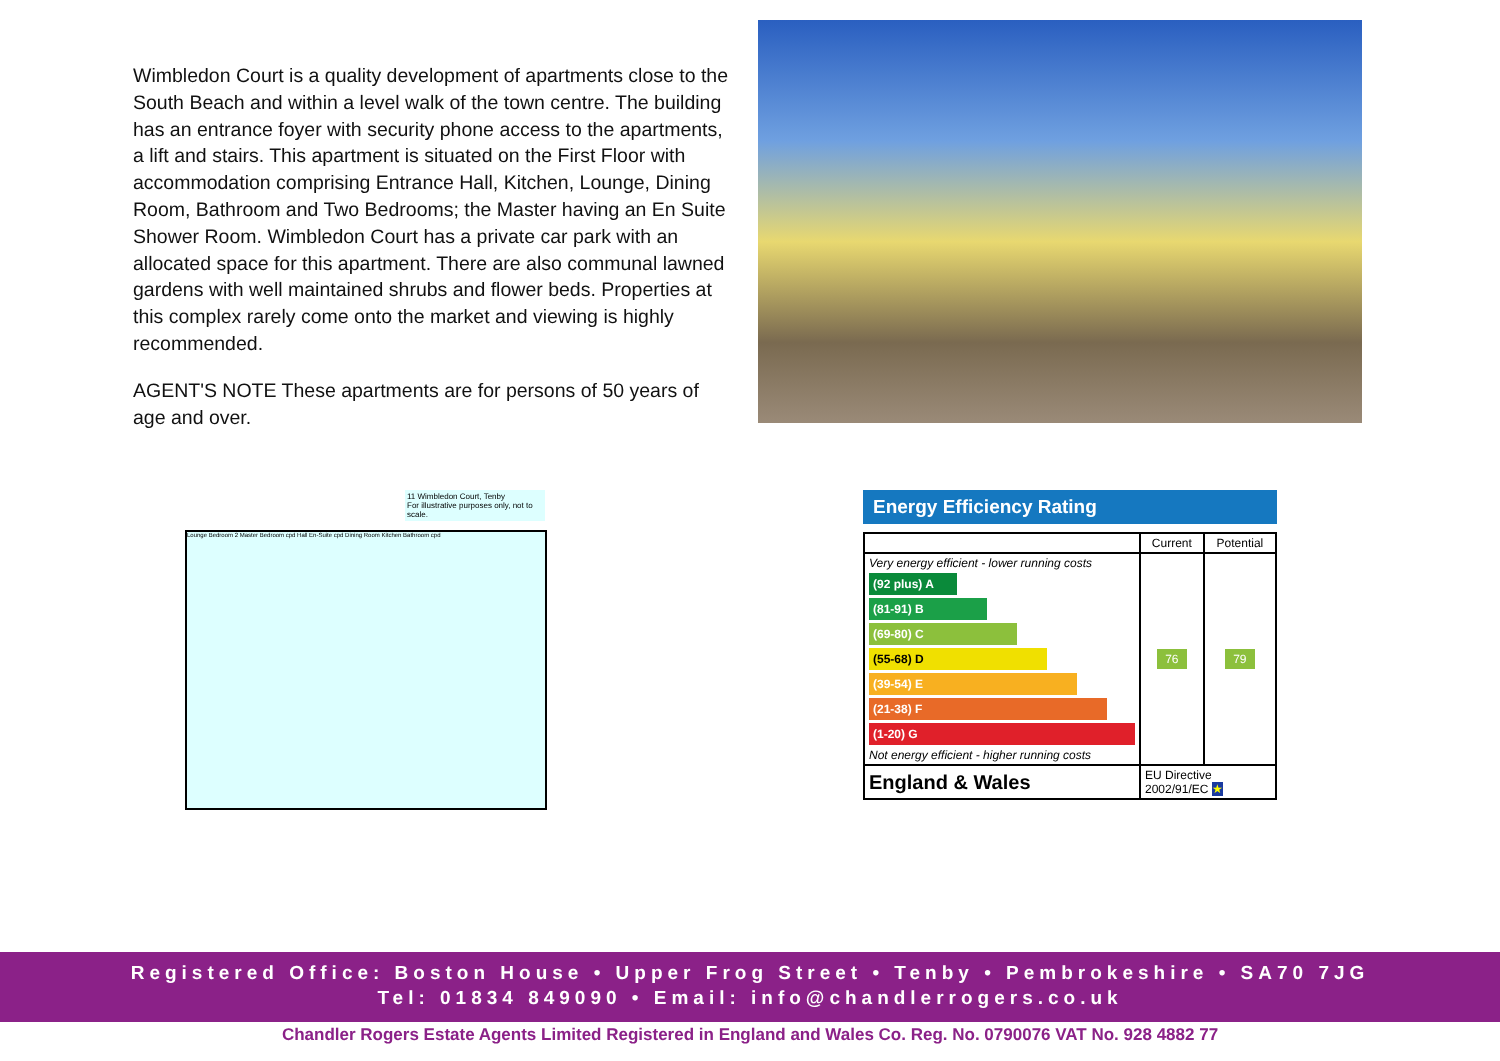Wimbledon Court is a quality development of apartments close to the South Beach and within a level walk of the town centre. The building has an entrance foyer with security phone access to the apartments, a lift and stairs. This apartment is situated on the First Floor with accommodation comprising Entrance Hall, Kitchen, Lounge, Dining Room, Bathroom and Two Bedrooms; the Master having an En Suite Shower Room. Wimbledon Court has a private car park with an allocated space for this apartment. There are also communal lawned gardens with well maintained shrubs and flower beds. Properties at this complex rarely come onto the market and viewing is highly recommended.
AGENT'S NOTE These apartments are for persons of 50 years of age and over.
11 Wimbledon Court, Tenby
For illustrative purposes only, not to scale.
Lounge Bedroom 2 Master Bedroom cpd Hall En-Suite cpd Dining Room Kitchen Bathroom cpd
Energy Efficiency Rating
| | Current | Potential |
| --- | --- | --- |
| Very energy efficient - lower running costs (92 plus) A (81-91) B (69-80) C (55-68) D (39-54) E (21-38) F (1-20) G Not energy efficient - higher running costs | 76 | 79 |
| England & Wales | EU Directive 2002/91/EC ★ | |
Registered Office: Boston House • Upper Frog Street • Tenby • Pembrokeshire • SA70 7JG
Tel: 01834 849090 • Email: info@chandlerrogers.co.uk
Chandler Rogers Estate Agents Limited Registered in England and Wales Co. Reg. No. 0790076 VAT No. 928 4882 77